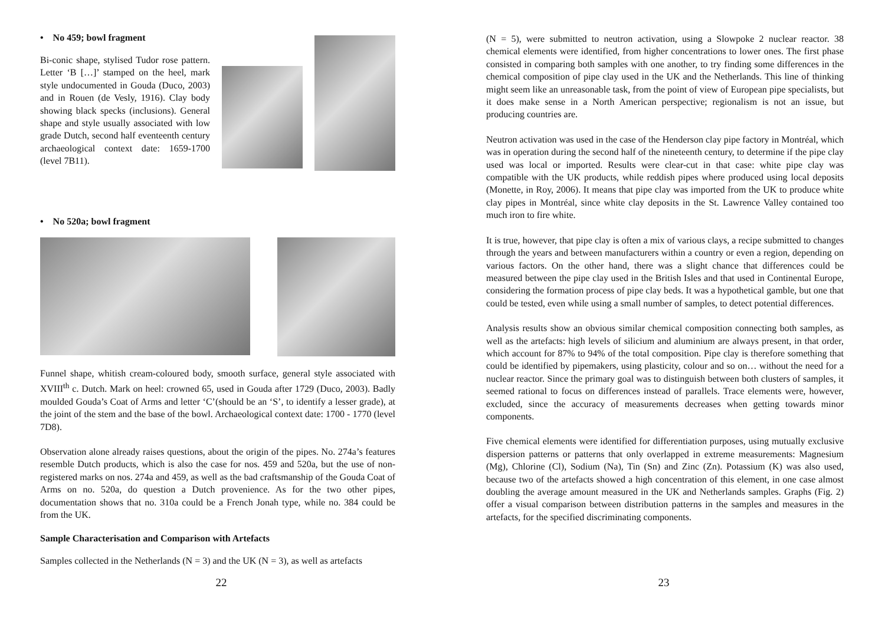• No 459; bowl fragment
Bi-conic shape, stylised Tudor rose pattern. Letter ‘B […]’ stamped on the heel, mark style undocumented in Gouda (Duco, 2003) and in Rouen (de Vesly, 1916). Clay body showing black specks (inclusions). General shape and style usually associated with low grade Dutch, second half eventeenth century archaeological context date: 1659-1700 (level 7B11).
• No 520a; bowl fragment
Funnel shape, whitish cream-coloured body, smooth surface, general style associated with XVIII<sup>th</sup> c. Dutch. Mark on heel: crowned 65, used in Gouda after 1729 (Duco, 2003). Badly moulded Gouda’s Coat of Arms and letter ‘C’(should be an ‘S’, to identify a lesser grade), at the joint of the stem and the base of the bowl. Archaeological context date: 1700 - 1770 (level 7D8).
Observation alone already raises questions, about the origin of the pipes. No. 274a’s features resemble Dutch products, which is also the case for nos. 459 and 520a, but the use of non-registered marks on nos. 274a and 459, as well as the bad craftsmanship of the Gouda Coat of Arms on no. 520a, do question a Dutch provenience. As for the two other pipes, documentation shows that no. 310a could be a French Jonah type, while no. 384 could be from the UK.
Sample Characterisation and Comparison with Artefacts
Samples collected in the Netherlands (N = 3) and the UK (N = 3), as well as artefacts
22
(N = 5), were submitted to neutron activation, using a Slowpoke 2 nuclear reactor. 38 chemical elements were identified, from higher concentrations to lower ones. The first phase consisted in comparing both samples with one another, to try finding some differences in the chemical composition of pipe clay used in the UK and the Netherlands. This line of thinking might seem like an unreasonable task, from the point of view of European pipe specialists, but it does make sense in a North American perspective; regionalism is not an issue, but producing countries are.
Neutron activation was used in the case of the Henderson clay pipe factory in Montréal, which was in operation during the second half of the nineteenth century, to determine if the pipe clay used was local or imported. Results were clear-cut in that case: white pipe clay was compatible with the UK products, while reddish pipes where produced using local deposits (Monette, in Roy, 2006). It means that pipe clay was imported from the UK to produce white clay pipes in Montréal, since white clay deposits in the St. Lawrence Valley contained too much iron to fire white.
It is true, however, that pipe clay is often a mix of various clays, a recipe submitted to changes through the years and between manufacturers within a country or even a region, depending on various factors. On the other hand, there was a slight chance that differences could be measured between the pipe clay used in the British Isles and that used in Continental Europe, considering the formation process of pipe clay beds. It was a hypothetical gamble, but one that could be tested, even while using a small number of samples, to detect potential differences.
Analysis results show an obvious similar chemical composition connecting both samples, as well as the artefacts: high levels of silicium and aluminium are always present, in that order, which account for 87% to 94% of the total composition. Pipe clay is therefore something that could be identified by pipemakers, using plasticity, colour and so on… without the need for a nuclear reactor. Since the primary goal was to distinguish between both clusters of samples, it seemed rational to focus on differences instead of parallels. Trace elements were, however, excluded, since the accuracy of measurements decreases when getting towards minor components.
Five chemical elements were identified for differentiation purposes, using mutually exclusive dispersion patterns or patterns that only overlapped in extreme measurements: Magnesium (Mg), Chlorine (Cl), Sodium (Na), Tin (Sn) and Zinc (Zn). Potassium (K) was also used, because two of the artefacts showed a high concentration of this element, in one case almost doubling the average amount measured in the UK and Netherlands samples. Graphs (Fig. 2) offer a visual comparison between distribution patterns in the samples and measures in the artefacts, for the specified discriminating components.
23